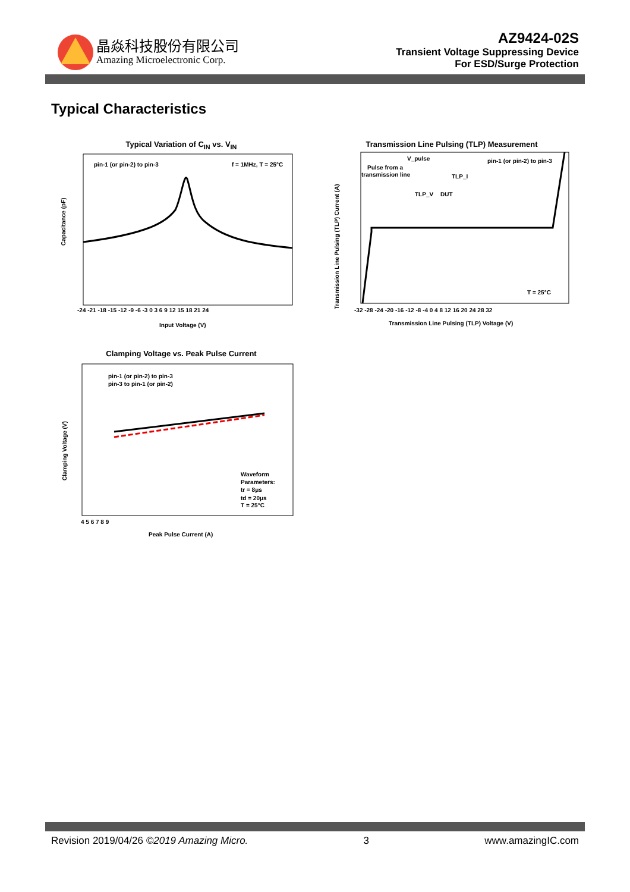晶焱科技股份有限公司
Amazing Microelectronic Corp.
AZ9424-02S
Transient Voltage Suppressing Device
For ESD/Surge Protection
Typical Characteristics
Typical Variation of C<sub>IN</sub> vs. V<sub>IN</sub>
pin-1 (or pin-2) to pin-3
f = 1MHz, T = 25°C
Capacitance (pF)
-24 -21 -18 -15 -12 -9 -6 -3 0 3 6 9 12 15 18 21 24
Input Voltage (V)
Transmission Line Pulsing (TLP) Measurement
Pulse from a
transmission line
V_pulse
TLP_I
TLP_V
DUT
pin-1 (or pin-2) to pin-3
T = 25°C
Transmission Line Pulsing (TLP) Current (A)
-32 -28 -24 -20 -16 -12 -8 -4 0 4 8 12 16 20 24 28 32
Transmission Line Pulsing (TLP) Voltage (V)
Clamping Voltage vs. Peak Pulse Current
pin-1 (or pin-2) to pin-3
pin-3 to pin-1 (or pin-2)
Waveform
Parameters:
tr = 8μs
td = 20μs
T = 25°C
Clamping Voltage (V)
4 5 6 7 8 9
Peak Pulse Current (A)
Revision 2019/04/26 ©2019 Amazing Micro. 3 www.amazingIC.com